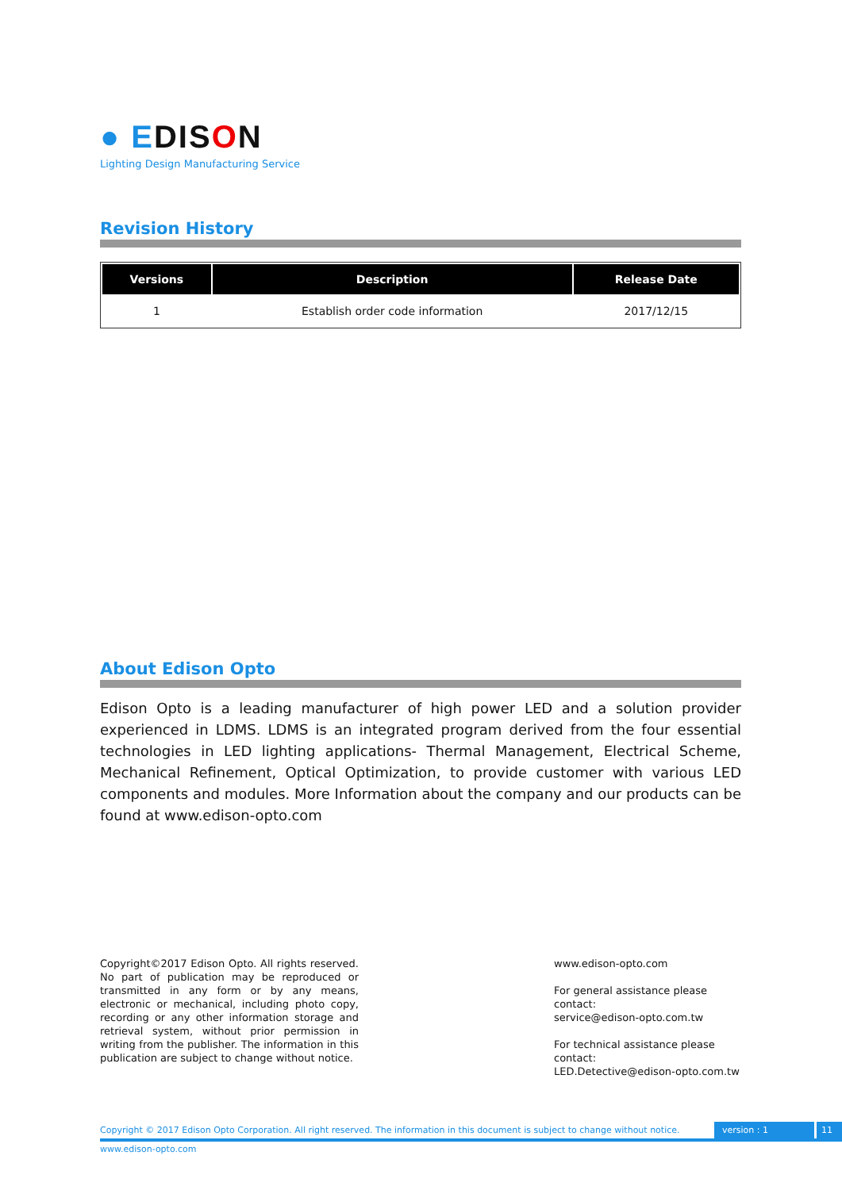● EDISON
Lighting Design Manufacturing Service
Revision History
| Versions | Description | Release Date |
| --- | --- | --- |
| 1 | Establish order code information | 2017/12/15 |
About Edison Opto
Edison Opto is a leading manufacturer of high power LED and a solution provider experienced in LDMS. LDMS is an integrated program derived from the four essential technologies in LED lighting applications- Thermal Management, Electrical Scheme, Mechanical Refinement, Optical Optimization, to provide customer with various LED components and modules. More Information about the company and our products can be found at www.edison-opto.com
Copyright©2017 Edison Opto. All rights reserved. No part of publication may be reproduced or transmitted in any form or by any means, electronic or mechanical, including photo copy, recording or any other information storage and retrieval system, without prior permission in writing from the publisher. The information in this publication are subject to change without notice.
www.edison-opto.com
For general assistance please contact:
service@edison-opto.com.tw
For technical assistance please contact:
LED.Detective@edison-opto.com.tw
Copyright © 2017 Edison Opto Corporation. All right reserved. The information in this document is subject to change without notice.
version : 1 11
www.edison-opto.com